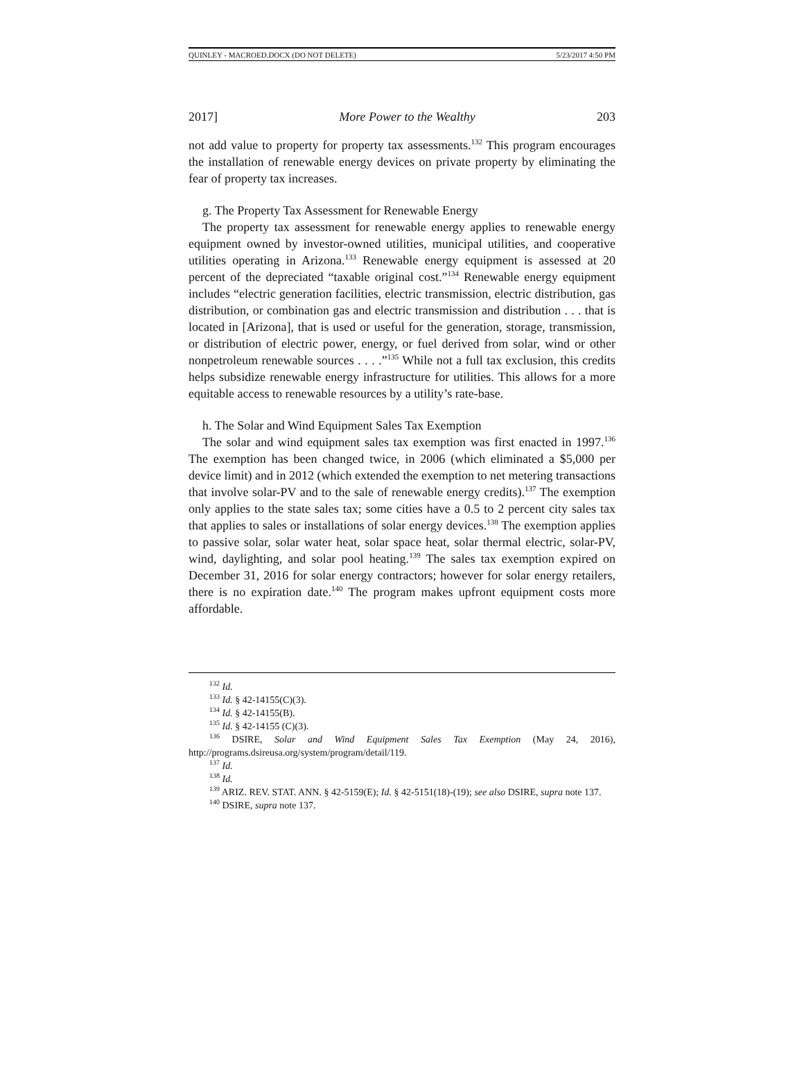QUINLEY - MACROED.DOCX (DO NOT DELETE) 5/23/2017 4:50 PM
2017] More Power to the Wealthy 203
not add value to property for property tax assessments.<sup>132</sup> This program encourages the installation of renewable energy devices on private property by eliminating the fear of property tax increases.
g. The Property Tax Assessment for Renewable Energy
The property tax assessment for renewable energy applies to renewable energy equipment owned by investor-owned utilities, municipal utilities, and cooperative utilities operating in Arizona.<sup>133</sup> Renewable energy equipment is assessed at 20 percent of the depreciated “taxable original cost.”<sup>134</sup> Renewable energy equipment includes “electric generation facilities, electric transmission, electric distribution, gas distribution, or combination gas and electric transmission and distribution . . . that is located in [Arizona], that is used or useful for the generation, storage, transmission, or distribution of electric power, energy, or fuel derived from solar, wind or other nonpetroleum renewable sources . . . .”<sup>135</sup> While not a full tax exclusion, this credits helps subsidize renewable energy infrastructure for utilities. This allows for a more equitable access to renewable resources by a utility’s rate-base.
h. The Solar and Wind Equipment Sales Tax Exemption
The solar and wind equipment sales tax exemption was first enacted in 1997.<sup>136</sup> The exemption has been changed twice, in 2006 (which eliminated a $5,000 per device limit) and in 2012 (which extended the exemption to net metering transactions that involve solar-PV and to the sale of renewable energy credits).<sup>137</sup> The exemption only applies to the state sales tax; some cities have a 0.5 to 2 percent city sales tax that applies to sales or installations of solar energy devices.<sup>138</sup> The exemption applies to passive solar, solar water heat, solar space heat, solar thermal electric, solar-PV, wind, daylighting, and solar pool heating.<sup>139</sup> The sales tax exemption expired on December 31, 2016 for solar energy contractors; however for solar energy retailers, there is no expiration date.<sup>140</sup> The program makes upfront equipment costs more affordable.
<sup>132</sup> Id.
<sup>133</sup> Id. § 42-14155(C)(3).
<sup>134</sup> Id. § 42-14155(B).
<sup>135</sup> Id. § 42-14155 (C)(3).
<sup>136</sup> DSIRE, Solar and Wind Equipment Sales Tax Exemption (May 24, 2016), http://programs.dsireusa.org/system/program/detail/119.
<sup>137</sup> Id.
<sup>138</sup> Id.
<sup>139</sup> ARIZ. REV. STAT. ANN. § 42-5159(E); Id. § 42-5151(18)-(19); see also DSIRE, supra note 137.
<sup>140</sup> DSIRE, supra note 137.